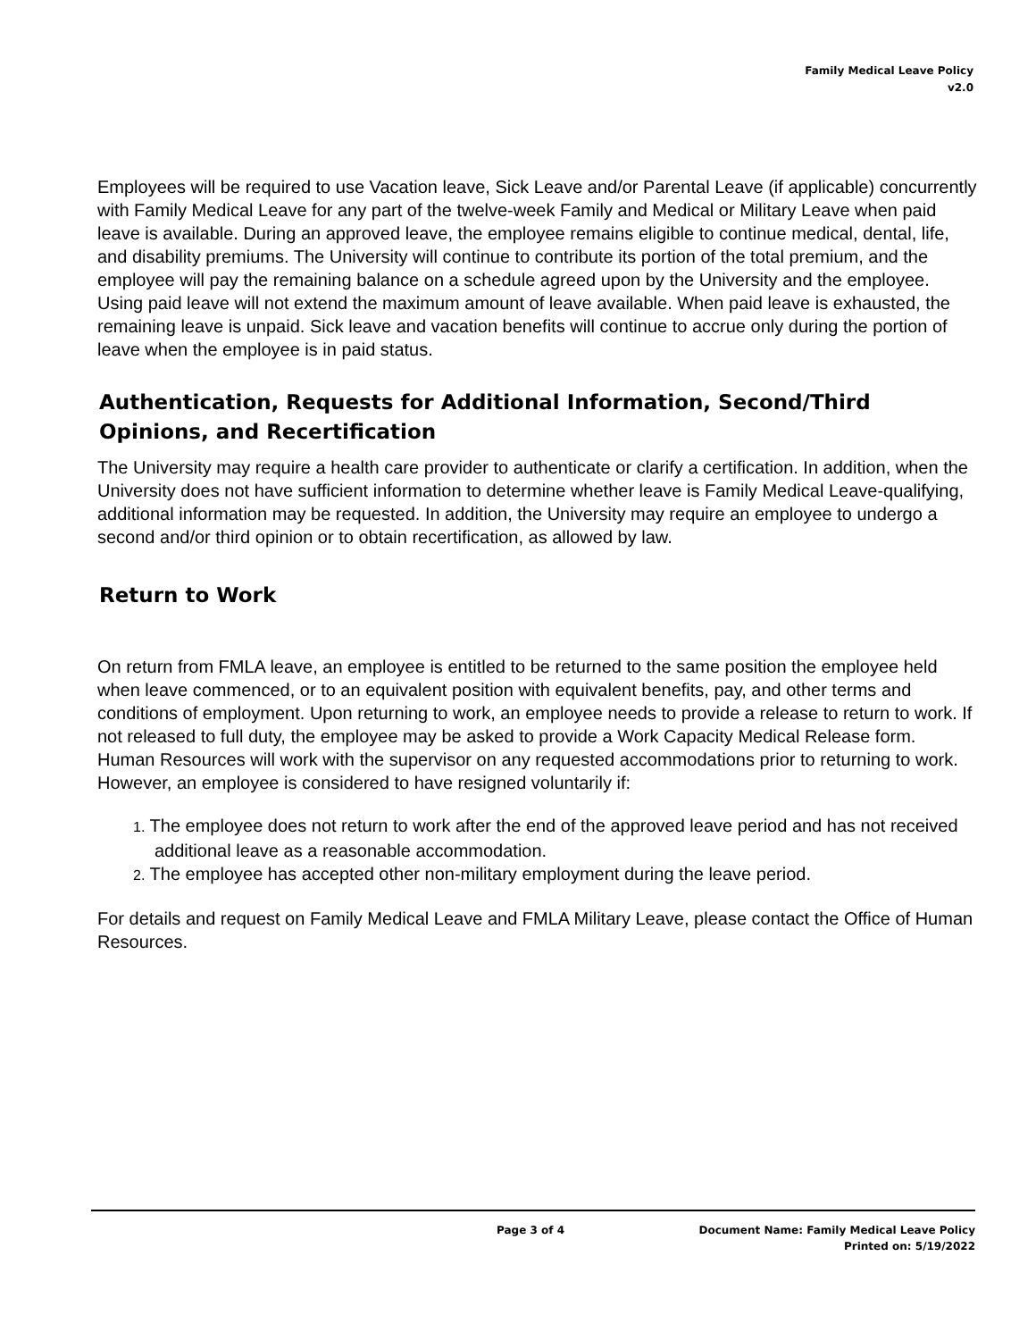Family Medical Leave Policy
v2.0
Employees will be required to use Vacation leave, Sick Leave and/or Parental Leave (if applicable) concurrently with Family Medical Leave for any part of the twelve-week Family and Medical or Military Leave when paid leave is available. During an approved leave, the employee remains eligible to continue medical, dental, life, and disability premiums. The University will continue to contribute its portion of the total premium, and the employee will pay the remaining balance on a schedule agreed upon by the University and the employee. Using paid leave will not extend the maximum amount of leave available. When paid leave is exhausted, the remaining leave is unpaid. Sick leave and vacation benefits will continue to accrue only during the portion of leave when the employee is in paid status.
Authentication, Requests for Additional Information, Second/Third Opinions, and Recertification
The University may require a health care provider to authenticate or clarify a certification. In addition, when the University does not have sufficient information to determine whether leave is Family Medical Leave-qualifying, additional information may be requested. In addition, the University may require an employee to undergo a second and/or third opinion or to obtain recertification, as allowed by law.
Return to Work
On return from FMLA leave, an employee is entitled to be returned to the same position the employee held when leave commenced, or to an equivalent position with equivalent benefits, pay, and other terms and conditions of employment. Upon returning to work, an employee needs to provide a release to return to work. If not released to full duty, the employee may be asked to provide a Work Capacity Medical Release form. Human Resources will work with the supervisor on any requested accommodations prior to returning to work. However, an employee is considered to have resigned voluntarily if:
1. The employee does not return to work after the end of the approved leave period and has not received additional leave as a reasonable accommodation.
2. The employee has accepted other non-military employment during the leave period.
For details and request on Family Medical Leave and FMLA Military Leave, please contact the Office of Human Resources.
Page 3 of 4 Document Name: Family Medical Leave Policy
Printed on: 5/19/2022